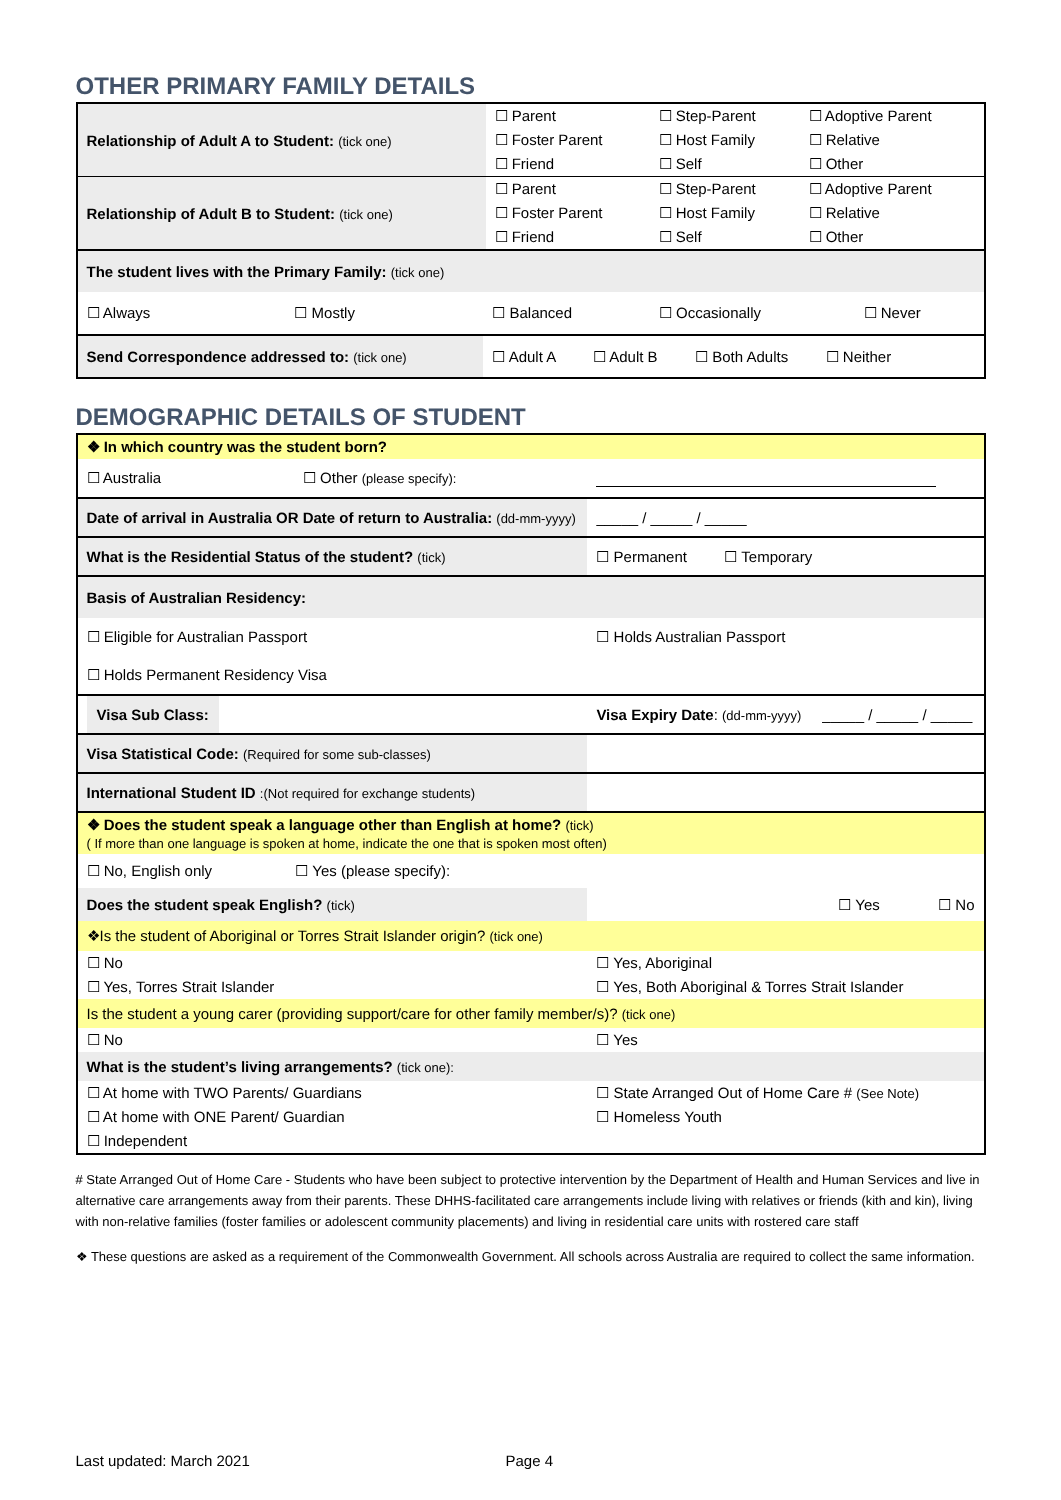OTHER PRIMARY FAMILY DETAILS
| Relationship of Adult A to Student: (tick one) | ☐ Parent | ☐ Step-Parent | ☐ Adoptive Parent |
| | ☐ Foster Parent | ☐ Host Family | ☐ Relative |
| | ☐ Friend | ☐ Self | ☐ Other |
| Relationship of Adult B to Student: (tick one) | ☐ Parent | ☐ Step-Parent | ☐ Adoptive Parent |
| | ☐ Foster Parent | ☐ Host Family | ☐ Relative |
| | ☐ Friend | ☐ Self | ☐ Other |
| The student lives with the Primary Family: (tick one) | | | | |
| ☐ Always | ☐ Mostly | ☐ Balanced | ☐ Occasionally | ☐ Never |
| Send Correspondence addressed to: (tick one) | | ☐ Adult A ☐ Adult B ☐ Both Adults ☐ Neither | | |
DEMOGRAPHIC DETAILS OF STUDENT
| ❖ In which country was the student born? | |
| ☐ Australia ☐ Other (please specify): | |
| Date of arrival in Australia OR Date of return to Australia: (dd-mm-yyyy) | _____ / _____ / _____ |
| What is the Residential Status of the student? (tick) | ☐ Permanent ☐ Temporary |
| Basis of Australian Residency: | |
| ☐ Eligible for Australian Passport | ☐ Holds Australian Passport |
| ☐ Holds Permanent Residency Visa | |
| Visa Sub Class: | Visa Expiry Date : (dd-mm-yyyy) _____ / _____ / _____ |
| Visa Statistical Code: (Required for some sub-classes) | |
| International Student ID :(Not required for exchange students) | |
| ❖ Does the student speak a language other than English at home? (tick) ( If more than one language is spoken at home, indicate the one that is spoken most often) | |
| ☐ No, English only ☐ Yes (please specify): | |
| Does the student speak English? (tick) | ☐ Yes ☐ No |
| ❖Is the student of Aboriginal or Torres Strait Islander origin? (tick one) | |
| ☐ No | ☐ Yes, Aboriginal |
| ☐ Yes, Torres Strait Islander | ☐ Yes, Both Aboriginal & Torres Strait Islander |
| Is the student a young carer (providing support/care for other family member/s)? (tick one) | |
| ☐ No | ☐ Yes |
| What is the student’s living arrangements? (tick one): | |
| ☐ At home with TWO Parents/ Guardians | ☐ State Arranged Out of Home Care # (See Note) |
| ☐ At home with ONE Parent/ Guardian | ☐ Homeless Youth |
| ☐ Independent | |
# State Arranged Out of Home Care - Students who have been subject to protective intervention by the Department of Health and Human Services and live in alternative care arrangements away from their parents. These DHHS-facilitated care arrangements include living with relatives or friends (kith and kin), living with non-relative families (foster families or adolescent community placements) and living in residential care units with rostered care staff
❖ These questions are asked as a requirement of the Commonwealth Government. All schools across Australia are required to collect the same information.
Last updated: March 2021 Page 4